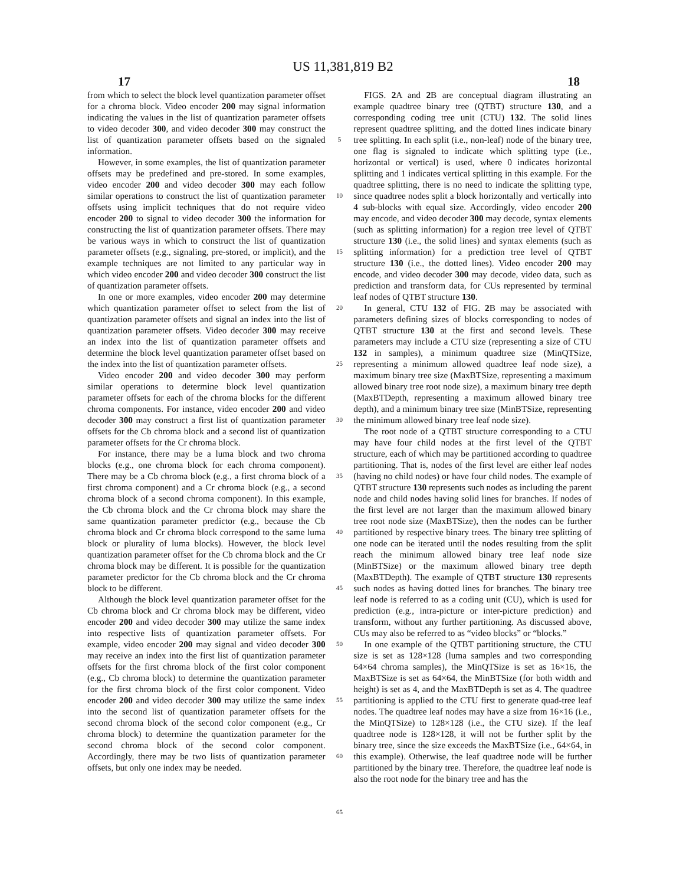US 11,381,819 B2
17 18
from which to select the block level quantization parameter offset for a chroma block. Video encoder 200 may signal information indicating the values in the list of quantization parameter offsets to video decoder 300, and video decoder 300 may construct the list of quantization parameter offsets based on the signaled information.
However, in some examples, the list of quantization parameter offsets may be predefined and pre-stored. In some examples, video encoder 200 and video decoder 300 may each follow similar operations to construct the list of quantization parameter offsets using implicit techniques that do not require video encoder 200 to signal to video decoder 300 the information for constructing the list of quantization parameter offsets. There may be various ways in which to construct the list of quantization parameter offsets (e.g., signaling, pre-stored, or implicit), and the example techniques are not limited to any particular way in which video encoder 200 and video decoder 300 construct the list of quantization parameter offsets.
In one or more examples, video encoder 200 may determine which quantization parameter offset to select from the list of quantization parameter offsets and signal an index into the list of quantization parameter offsets. Video decoder 300 may receive an index into the list of quantization parameter offsets and determine the block level quantization parameter offset based on the index into the list of quantization parameter offsets.
Video encoder 200 and video decoder 300 may perform similar operations to determine block level quantization parameter offsets for each of the chroma blocks for the different chroma components. For instance, video encoder 200 and video decoder 300 may construct a first list of quantization parameter offsets for the Cb chroma block and a second list of quantization parameter offsets for the Cr chroma block.
For instance, there may be a luma block and two chroma blocks (e.g., one chroma block for each chroma component). There may be a Cb chroma block (e.g., a first chroma block of a first chroma component) and a Cr chroma block (e.g., a second chroma block of a second chroma component). In this example, the Cb chroma block and the Cr chroma block may share the same quantization parameter predictor (e.g., because the Cb chroma block and Cr chroma block correspond to the same luma block or plurality of luma blocks). However, the block level quantization parameter offset for the Cb chroma block and the Cr chroma block may be different. It is possible for the quantization parameter predictor for the Cb chroma block and the Cr chroma block to be different.
Although the block level quantization parameter offset for the Cb chroma block and Cr chroma block may be different, video encoder 200 and video decoder 300 may utilize the same index into respective lists of quantization parameter offsets. For example, video encoder 200 may signal and video decoder 300 may receive an index into the first list of quantization parameter offsets for the first chroma block of the first color component (e.g., Cb chroma block) to determine the quantization parameter for the first chroma block of the first color component. Video encoder 200 and video decoder 300 may utilize the same index into the second list of quantization parameter offsets for the second chroma block of the second color component (e.g., Cr chroma block) to determine the quantization parameter for the second chroma block of the second color component. Accordingly, there may be two lists of quantization parameter offsets, but only one index may be needed.
5
10
15
20
25
30
35
40
45
50
55
60
65
FIGS. 2 A and 2 B are conceptual diagram illustrating an example quadtree binary tree (QTBT) structure 130, and a corresponding coding tree unit (CTU) 132. The solid lines represent quadtree splitting, and the dotted lines indicate binary tree splitting. In each split (i.e., non-leaf) node of the binary tree, one flag is signaled to indicate which splitting type (i.e., horizontal or vertical) is used, where 0 indicates horizontal splitting and 1 indicates vertical splitting in this example. For the quadtree splitting, there is no need to indicate the splitting type, since quadtree nodes split a block horizontally and vertically into 4 sub-blocks with equal size. Accordingly, video encoder 200 may encode, and video decoder 300 may decode, syntax elements (such as splitting information) for a region tree level of QTBT structure 130 (i.e., the solid lines) and syntax elements (such as splitting information) for a prediction tree level of QTBT structure 130 (i.e., the dotted lines). Video encoder 200 may encode, and video decoder 300 may decode, video data, such as prediction and transform data, for CUs represented by terminal leaf nodes of QTBT structure 130.
In general, CTU 132 of FIG. 2 B may be associated with parameters defining sizes of blocks corresponding to nodes of QTBT structure 130 at the first and second levels. These parameters may include a CTU size (representing a size of CTU 132 in samples), a minimum quadtree size (MinQTSize, representing a minimum allowed quadtree leaf node size), a maximum binary tree size (MaxBTSize, representing a maximum allowed binary tree root node size), a maximum binary tree depth (MaxBTDepth, representing a maximum allowed binary tree depth), and a minimum binary tree size (MinBTSize, representing the minimum allowed binary tree leaf node size).
The root node of a QTBT structure corresponding to a CTU may have four child nodes at the first level of the QTBT structure, each of which may be partitioned according to quadtree partitioning. That is, nodes of the first level are either leaf nodes (having no child nodes) or have four child nodes. The example of QTBT structure 130 represents such nodes as including the parent node and child nodes having solid lines for branches. If nodes of the first level are not larger than the maximum allowed binary tree root node size (MaxBTSize), then the nodes can be further partitioned by respective binary trees. The binary tree splitting of one node can be iterated until the nodes resulting from the split reach the minimum allowed binary tree leaf node size (MinBTSize) or the maximum allowed binary tree depth (MaxBTDepth). The example of QTBT structure 130 represents such nodes as having dotted lines for branches. The binary tree leaf node is referred to as a coding unit (CU), which is used for prediction (e.g., intra-picture or inter-picture prediction) and transform, without any further partitioning. As discussed above, CUs may also be referred to as “video blocks” or “blocks.”
In one example of the QTBT partitioning structure, the CTU size is set as 128×128 (luma samples and two corresponding 64×64 chroma samples), the MinQTSize is set as 16×16, the MaxBTSize is set as 64×64, the MinBTSize (for both width and height) is set as 4, and the MaxBTDepth is set as 4. The quadtree partitioning is applied to the CTU first to generate quad-tree leaf nodes. The quadtree leaf nodes may have a size from 16×16 (i.e., the MinQTSize) to 128×128 (i.e., the CTU size). If the leaf quadtree node is 128×128, it will not be further split by the binary tree, since the size exceeds the MaxBTSize (i.e., 64×64, in this example). Otherwise, the leaf quadtree node will be further partitioned by the binary tree. Therefore, the quadtree leaf node is also the root node for the binary tree and has the